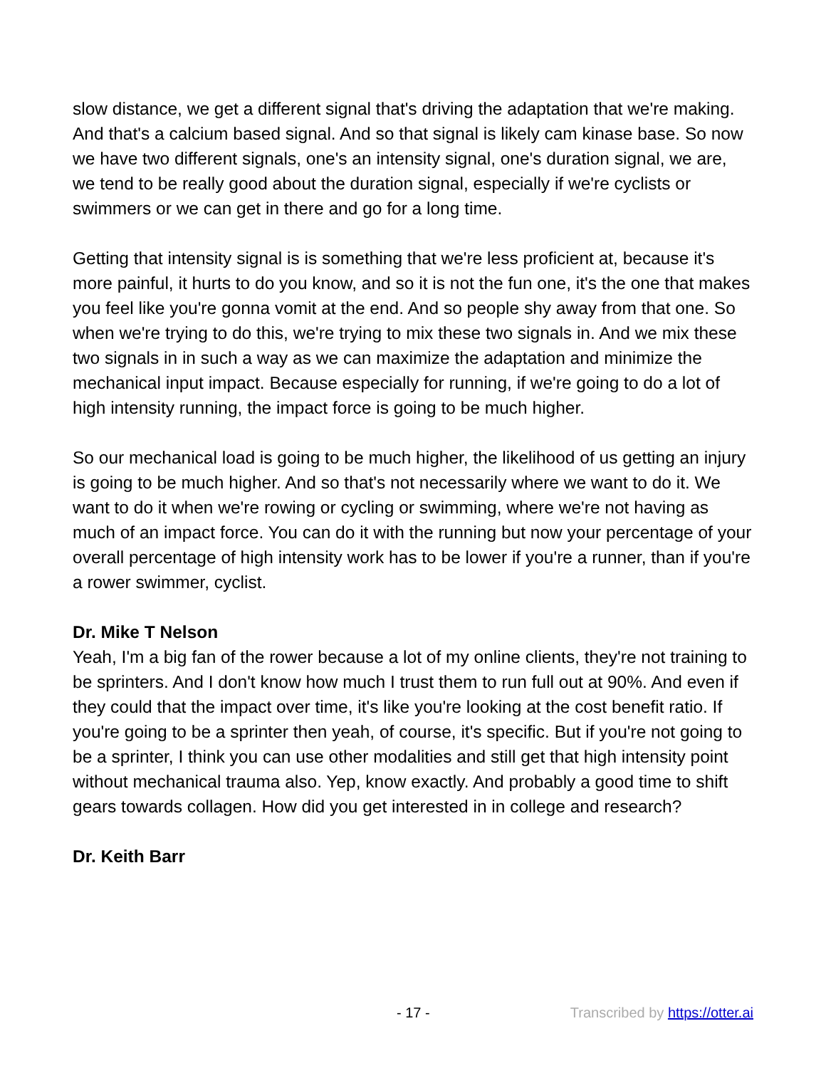slow distance, we get a different signal that's driving the adaptation that we're making. And that's a calcium based signal. And so that signal is likely cam kinase base. So now we have two different signals, one's an intensity signal, one's duration signal, we are, we tend to be really good about the duration signal, especially if we're cyclists or swimmers or we can get in there and go for a long time.
Getting that intensity signal is is something that we're less proficient at, because it's more painful, it hurts to do you know, and so it is not the fun one, it's the one that makes you feel like you're gonna vomit at the end. And so people shy away from that one. So when we're trying to do this, we're trying to mix these two signals in. And we mix these two signals in in such a way as we can maximize the adaptation and minimize the mechanical input impact. Because especially for running, if we're going to do a lot of high intensity running, the impact force is going to be much higher.
So our mechanical load is going to be much higher, the likelihood of us getting an injury is going to be much higher. And so that's not necessarily where we want to do it. We want to do it when we're rowing or cycling or swimming, where we're not having as much of an impact force. You can do it with the running but now your percentage of your overall percentage of high intensity work has to be lower if you're a runner, than if you're a rower swimmer, cyclist.
Dr. Mike T Nelson
Yeah, I'm a big fan of the rower because a lot of my online clients, they're not training to be sprinters. And I don't know how much I trust them to run full out at 90%. And even if they could that the impact over time, it's like you're looking at the cost benefit ratio. If you're going to be a sprinter then yeah, of course, it's specific. But if you're not going to be a sprinter, I think you can use other modalities and still get that high intensity point without mechanical trauma also. Yep, know exactly. And probably a good time to shift gears towards collagen. How did you get interested in in college and research?
Dr. Keith Barr
- 17 - Transcribed by https://otter.ai